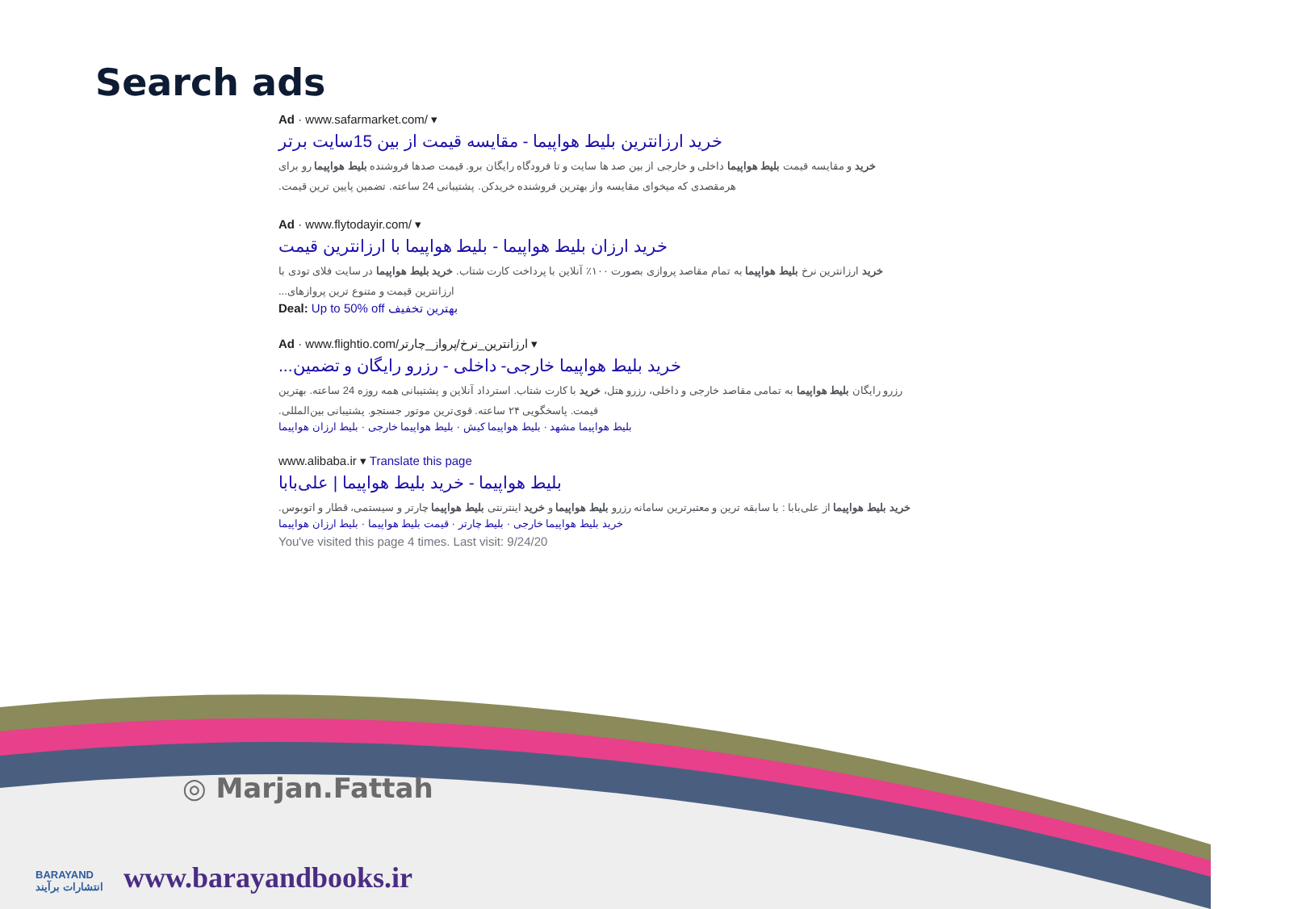Search ads
Ad · www.safarmarket.com/ ▾
خرید ارزانترین بلیط هواپیما - مقایسه قیمت از بین 15سایت برتر
خرید و مقایسه قیمت بلیط هواپیما داخلی و خارجی از بین صد ها سایت و تا فرودگاه رایگان برو. قیمت صدها فروشنده بلیط هواپیما رو برای هرمقصدی که میخوای مقایسه واز بهترین فروشنده خریدکن. پشتیبانی 24 ساعته. تضمین پایین ترین قیمت.
Ad · www.flytodayir.com/ ▾
خرید ارزان بلیط هواپیما - بلیط هواپیما با ارزانترین قیمت
خرید ارزانترین نرخ بلیط هواپیما به تمام مقاصد پروازی بصورت ۱۰۰٪ آنلاین با پرداخت کارت شتاب. خرید بلیط هواپیما در سایت فلای تودی با ارزانترین قیمت و متنوع ترین پروازهای...
Deal: Up to 50% off بهترین تخفیف
Ad · www.flightio.com/ارزانترین_نرخ/پرواز_چارتر ▾
خرید بلیط هواپیما خارجی- داخلی - رزرو رایگان و تضمین...
رزرو رایگان بلیط هواپیما به تمامی مقاصد خارجی و داخلی، رزرو هتل، خرید با کارت شتاب. استرداد آنلاین و پشتیبانی همه روزه 24 ساعته. بهترین قیمت. پاسخگویی ۲۴ ساعته. قوی‌ترین موتور جستجو. پشتیبانی بین‌المللی.
بلیط هواپیما مشهد · بلیط هواپیما کیش · بلیط هواپیما خارجی · بلیط ارزان هواپیما
www.alibaba.ir ▾ Translate this page
بلیط هواپیما - خرید بلیط هواپیما | علی‌بابا
خرید بلیط هواپیما از علی‌بابا : با سابقه ترین و معتبرترین سامانه رزرو بلیط هواپیما و خرید اینترنتی بلیط هواپیما چارتر و سیستمی، قطار و اتوبوس.
خرید بلیط هواپیما خارجی · بلیط چارتر · قیمت بلیط هواپیما · بلیط ارزان هواپیما
You've visited this page 4 times. Last visit: 9/24/20
◎ Marjan.Fattah
BARAYAND
انتشارات برآیند
www.barayandbooks.ir